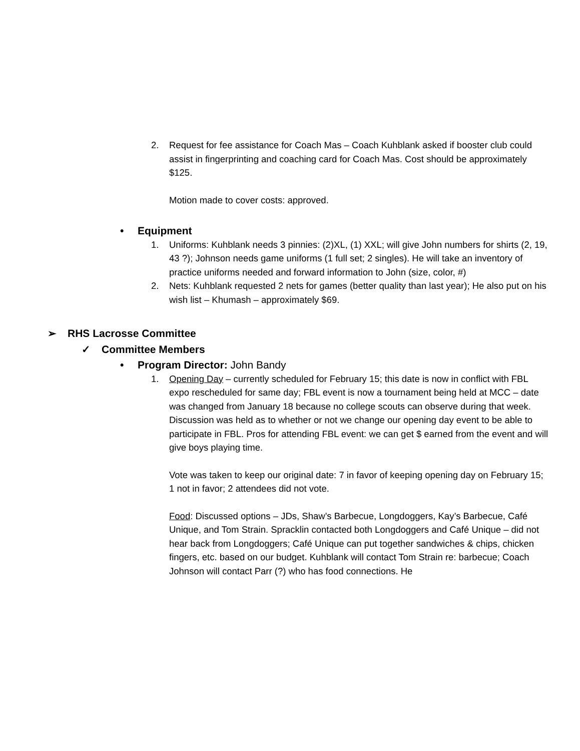2. Request for fee assistance for Coach Mas – Coach Kuhblank asked if booster club could assist in fingerprinting and coaching card for Coach Mas. Cost should be approximately $125.
Motion made to cover costs: approved.
• Equipment
1. Uniforms: Kuhblank needs 3 pinnies: (2)XL, (1) XXL; will give John numbers for shirts (2, 19, 43 ?); Johnson needs game uniforms (1 full set; 2 singles). He will take an inventory of practice uniforms needed and forward information to John (size, color, #)
2. Nets: Kuhblank requested 2 nets for games (better quality than last year); He also put on his wish list – Khumash – approximately $69.
➢ RHS Lacrosse Committee
✓ Committee Members
• Program Director: John Bandy
1. Opening Day – currently scheduled for February 15; this date is now in conflict with FBL expo rescheduled for same day; FBL event is now a tournament being held at MCC – date was changed from January 18 because no college scouts can observe during that week. Discussion was held as to whether or not we change our opening day event to be able to participate in FBL. Pros for attending FBL event: we can get $ earned from the event and will give boys playing time.
Vote was taken to keep our original date: 7 in favor of keeping opening day on February 15; 1 not in favor; 2 attendees did not vote.
Food: Discussed options – JDs, Shaw’s Barbecue, Longdoggers, Kay’s Barbecue, Café Unique, and Tom Strain. Spracklin contacted both Longdoggers and Café Unique – did not hear back from Longdoggers; Café Unique can put together sandwiches & chips, chicken fingers, etc. based on our budget. Kuhblank will contact Tom Strain re: barbecue; Coach Johnson will contact Parr (?) who has food connections. He